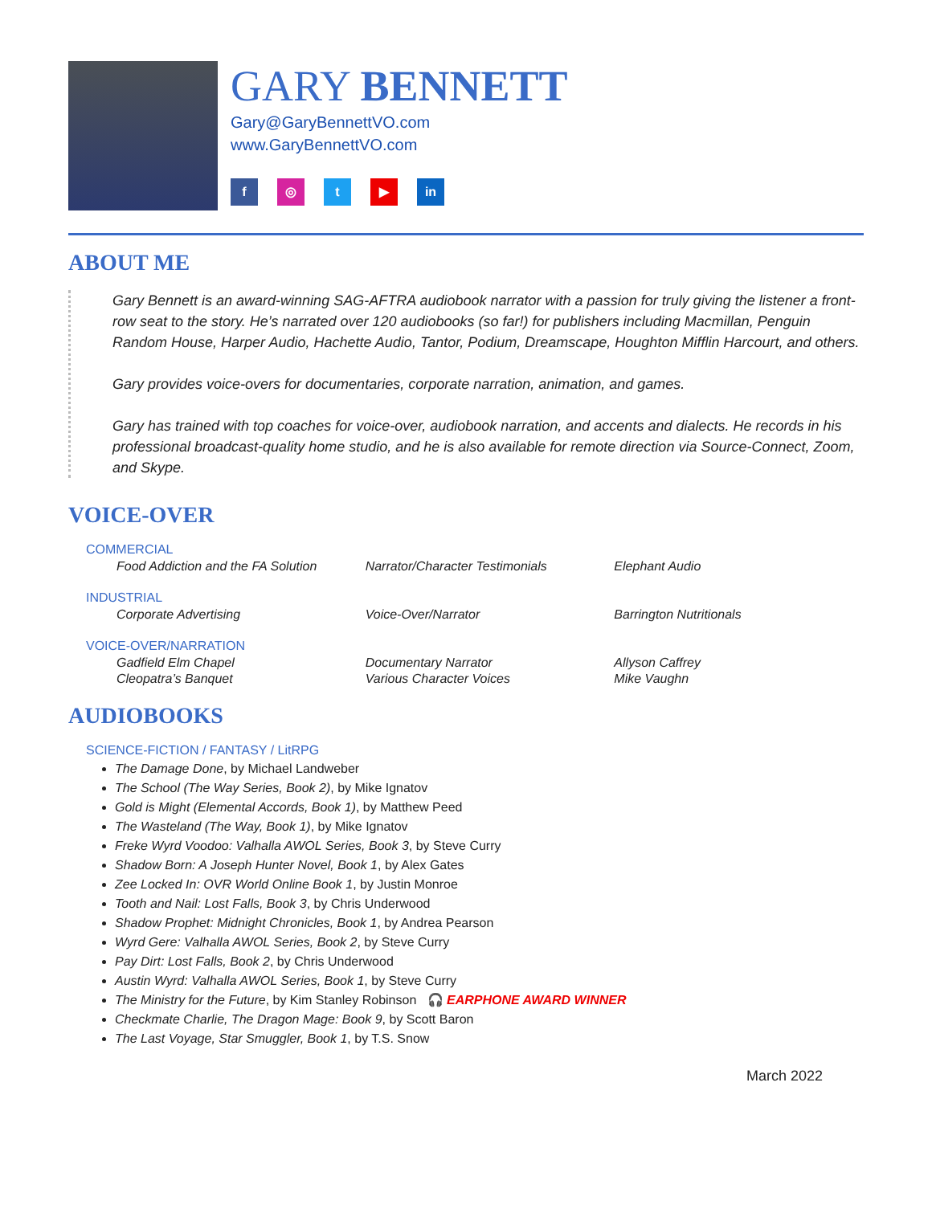GARY BENNETT
Gary@GaryBennettVO.com
www.GaryBennettVO.com
f ◎ t ▶ in
ABOUT ME
Gary Bennett is an award-winning SAG-AFTRA audiobook narrator with a passion for truly giving the listener a front-row seat to the story. He’s narrated over 120 audiobooks (so far!) for publishers including Macmillan, Penguin Random House, Harper Audio, Hachette Audio, Tantor, Podium, Dreamscape, Houghton Mifflin Harcourt, and others.
Gary provides voice-overs for documentaries, corporate narration, animation, and games.
Gary has trained with top coaches for voice-over, audiobook narration, and accents and dialects. He records in his professional broadcast-quality home studio, and he is also available for remote direction via Source-Connect, Zoom, and Skype.
VOICE-OVER
COMMERCIAL
| Food Addiction and the FA Solution | Narrator/Character Testimonials | Elephant Audio |
INDUSTRIAL
| Corporate Advertising | Voice-Over/Narrator | Barrington Nutritionals |
VOICE-OVER/NARRATION
| Gadfield Elm Chapel | Documentary Narrator | Allyson Caffrey |
| Cleopatra’s Banquet | Various Character Voices | Mike Vaughn |
AUDIOBOOKS
SCIENCE-FICTION / FANTASY / LitRPG
The Damage Done, by Michael Landweber
The School (The Way Series, Book 2), by Mike Ignatov
Gold is Might (Elemental Accords, Book 1), by Matthew Peed
The Wasteland (The Way, Book 1), by Mike Ignatov
Freke Wyrd Voodoo: Valhalla AWOL Series, Book 3, by Steve Curry
Shadow Born: A Joseph Hunter Novel, Book 1, by Alex Gates
Zee Locked In: OVR World Online Book 1, by Justin Monroe
Tooth and Nail: Lost Falls, Book 3, by Chris Underwood
Shadow Prophet: Midnight Chronicles, Book 1, by Andrea Pearson
Wyrd Gere: Valhalla AWOL Series, Book 2, by Steve Curry
Pay Dirt: Lost Falls, Book 2, by Chris Underwood
Austin Wyrd: Valhalla AWOL Series, Book 1, by Steve Curry
The Ministry for the Future, by Kim Stanley Robinson 🎧 EARPHONE AWARD WINNER
Checkmate Charlie, The Dragon Mage: Book 9, by Scott Baron
The Last Voyage, Star Smuggler, Book 1, by T.S. Snow
March 2022